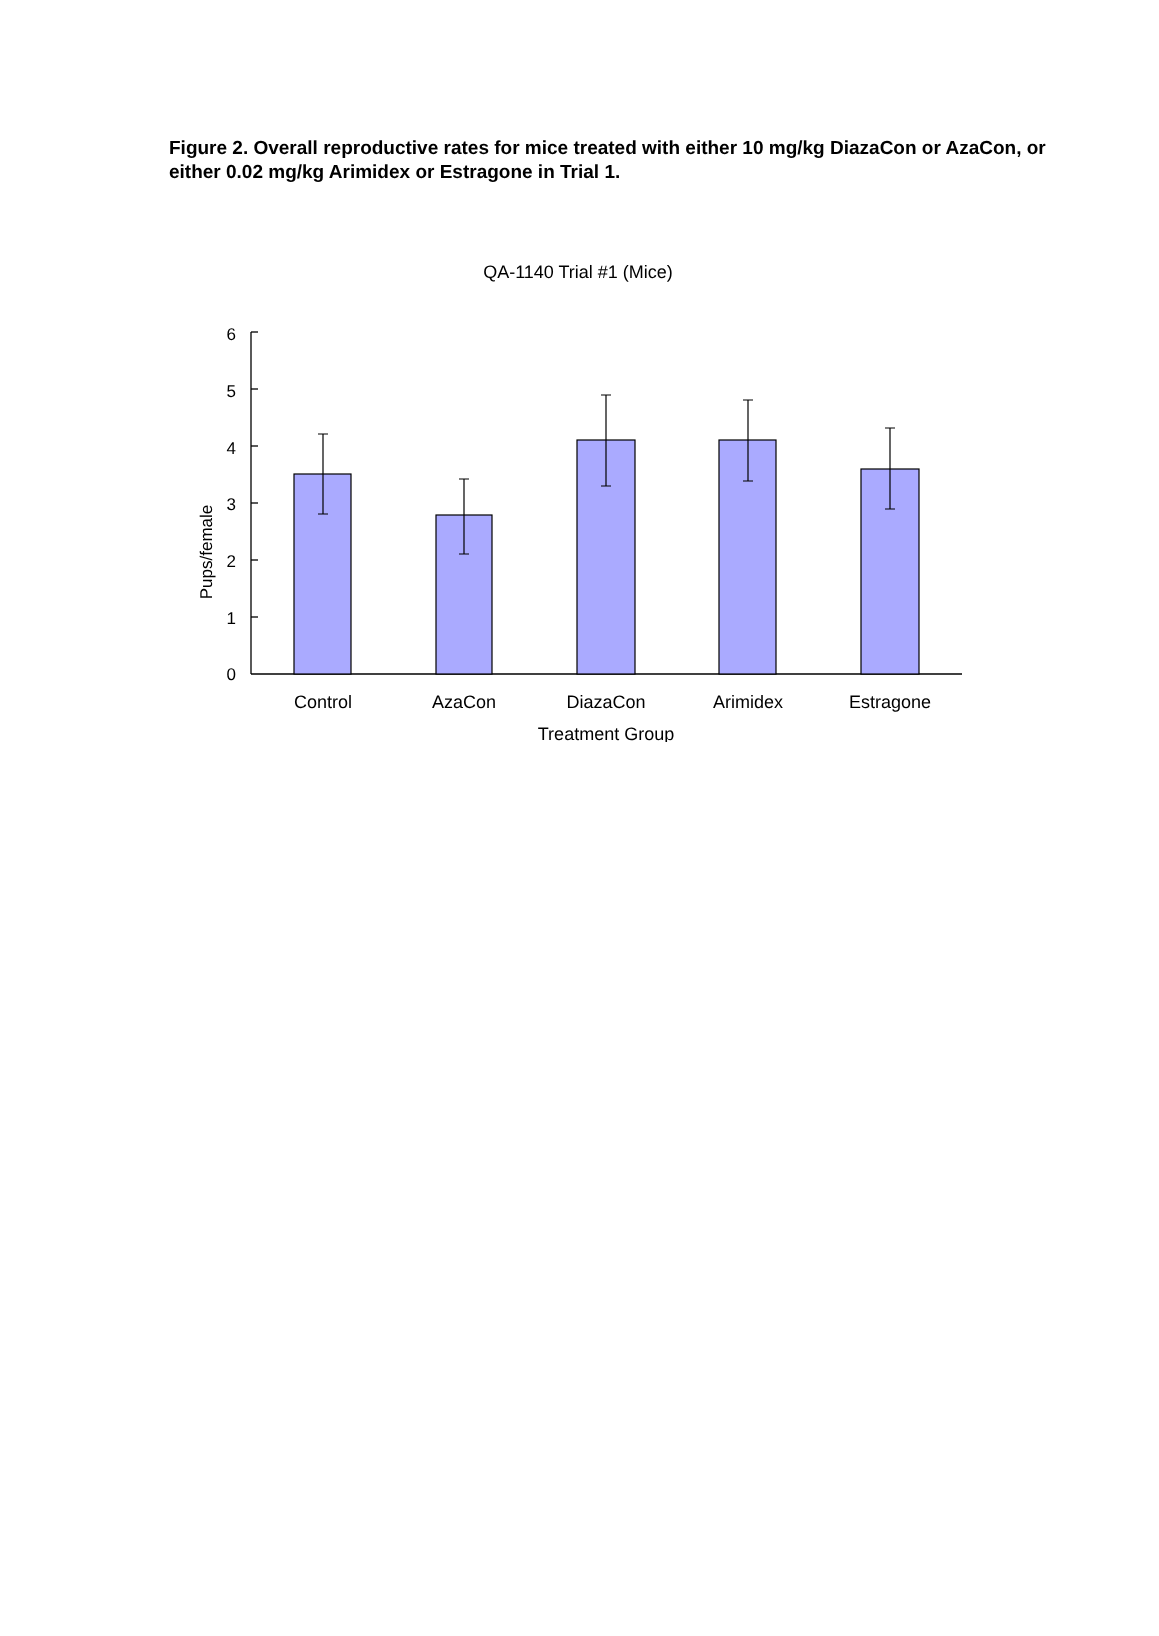Figure 2. Overall reproductive rates for mice treated with either 10 mg/kg DiazaCon or AzaCon, or either 0.02 mg/kg Arimidex or Estragone in Trial 1.
QA-1140 Trial #1 (Mice)
6
5
4
3
2
1
0
Pups/female
Control
AzaCon
DiazaCon
Arimidex
Estragone
Treatment Group